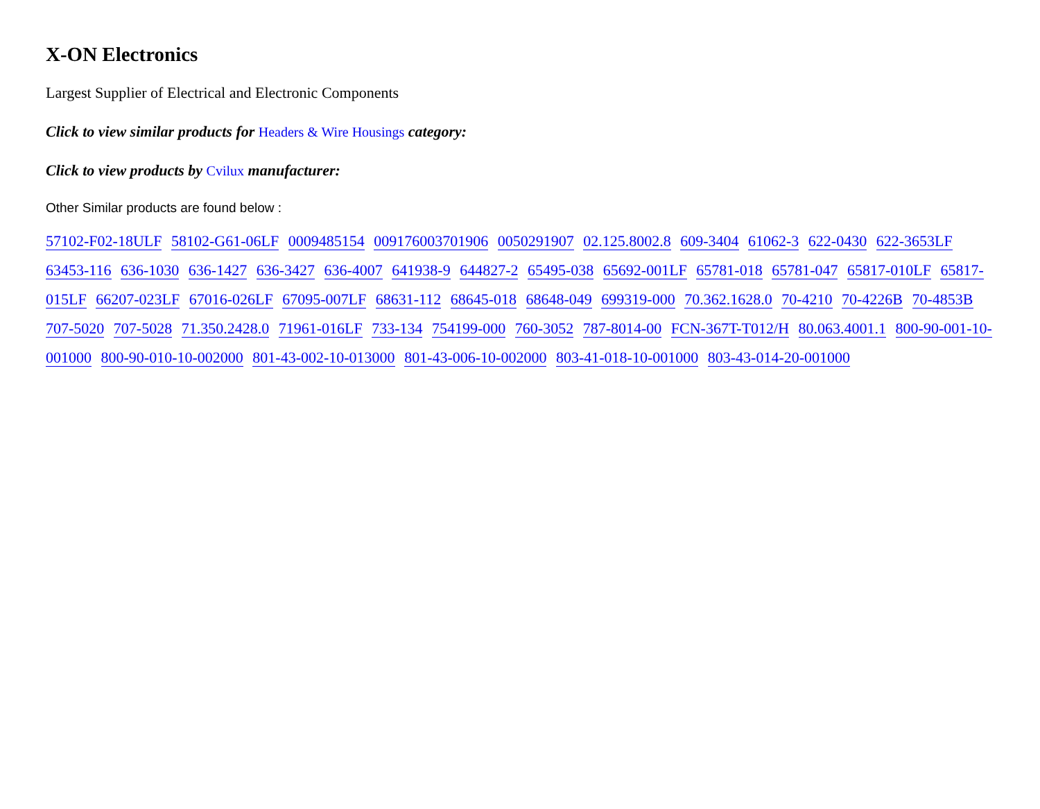X-ON Electronics
Largest Supplier of Electrical and Electronic Components
Click to view similar products for Headers & Wire Housings category:
Click to view products by Cvilux manufacturer:
Other Similar products are found below :
57102-F02-18ULF 58102-G61-06LF 0009485154 009176003701906 0050291907 02.125.8002.8 609-3404 61062-3 622-0430 622-3653LF 63453-116 636-1030 636-1427 636-3427 636-4007 641938-9 644827-2 65495-038 65692-001LF 65781-018 65781-047 65817-010LF 65817-015LF 66207-023LF 67016-026LF 67095-007LF 68631-112 68645-018 68648-049 699319-000 70.362.1628.0 70-4210 70-4226B 70-4853B 707-5020 707-5028 71.350.2428.0 71961-016LF 733-134 754199-000 760-3052 787-8014-00 FCN-367T-T012/H 80.063.4001.1 800-90-001-10-001000 800-90-010-10-002000 801-43-002-10-013000 801-43-006-10-002000 803-41-018-10-001000 803-43-014-20-001000